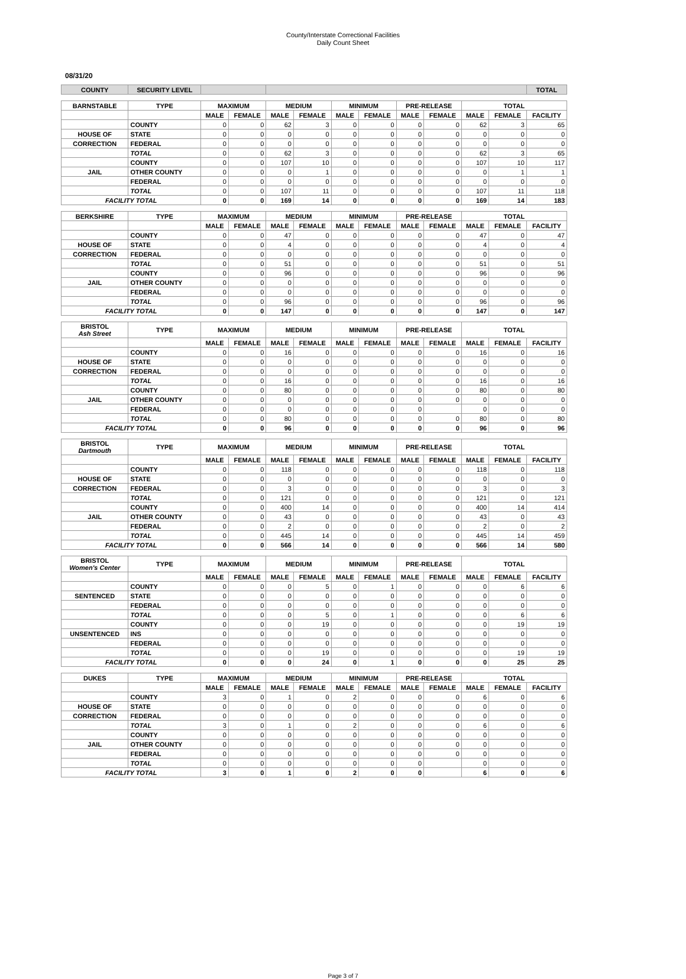County/Interstate Correctional Facilities
Daily Count Sheet
08/31/20
| COUNTY | SECURITY LEVEL | | | | | | | | | | | TOTAL |
| --- | --- | --- | --- | --- | --- | --- | --- | --- | --- | --- | --- | --- |
| BARNSTABLE | TYPE | MAXIMUM | | MEDIUM | | MINIMUM | | PRE-RELEASE | | TOTAL | | |
| | | MALE | FEMALE | MALE | FEMALE | MALE | FEMALE | MALE | FEMALE | MALE | FEMALE | FACILITY |
| | COUNTY | 0 | 0 | 62 | 3 | 0 | 0 | 0 | 0 | 62 | 3 | 65 |
| HOUSE OF | STATE | 0 | 0 | 0 | 0 | 0 | 0 | 0 | 0 | 0 | 0 | 0 |
| CORRECTION | FEDERAL | 0 | 0 | 0 | 0 | 0 | 0 | 0 | 0 | 0 | 0 | 0 |
| | TOTAL | 0 | 0 | 62 | 3 | 0 | 0 | 0 | 0 | 62 | 3 | 65 |
| | COUNTY | 0 | 0 | 107 | 10 | 0 | 0 | 0 | 0 | 107 | 10 | 117 |
| JAIL | OTHER COUNTY | 0 | 0 | 0 | 1 | 0 | 0 | 0 | 0 | 0 | 1 | 1 |
| | FEDERAL | 0 | 0 | 0 | 0 | 0 | 0 | 0 | 0 | 0 | 0 | 0 |
| | TOTAL | 0 | 0 | 107 | 11 | 0 | 0 | 0 | 0 | 107 | 11 | 118 |
| FACILITY TOTAL | | 0 | 0 | 169 | 14 | 0 | 0 | 0 | 0 | 169 | 14 | 183 |
| BERKSHIRE | TYPE | MAXIMUM | | MEDIUM | | MINIMUM | | PRE-RELEASE | | TOTAL | | |
| | | MALE | FEMALE | MALE | FEMALE | MALE | FEMALE | MALE | FEMALE | MALE | FEMALE | FACILITY |
| | COUNTY | 0 | 0 | 47 | 0 | 0 | 0 | 0 | 0 | 47 | 0 | 47 |
| HOUSE OF | STATE | 0 | 0 | 4 | 0 | 0 | 0 | 0 | 0 | 4 | 0 | 4 |
| CORRECTION | FEDERAL | 0 | 0 | 0 | 0 | 0 | 0 | 0 | 0 | 0 | 0 | 0 |
| | TOTAL | 0 | 0 | 51 | 0 | 0 | 0 | 0 | 0 | 51 | 0 | 51 |
| | COUNTY | 0 | 0 | 96 | 0 | 0 | 0 | 0 | 0 | 96 | 0 | 96 |
| JAIL | OTHER COUNTY | 0 | 0 | 0 | 0 | 0 | 0 | 0 | 0 | 0 | 0 | 0 |
| | FEDERAL | 0 | 0 | 0 | 0 | 0 | 0 | 0 | 0 | 0 | 0 | 0 |
| | TOTAL | 0 | 0 | 96 | 0 | 0 | 0 | 0 | 0 | 96 | 0 | 96 |
| FACILITY TOTAL | | 0 | 0 | 147 | 0 | 0 | 0 | 0 | 0 | 147 | 0 | 147 |
| BRISTOL Ash Street | TYPE | MAXIMUM | | MEDIUM | | MINIMUM | | PRE-RELEASE | | TOTAL | | |
| | | MALE | FEMALE | MALE | FEMALE | MALE | FEMALE | MALE | FEMALE | MALE | FEMALE | FACILITY |
| | COUNTY | 0 | 0 | 16 | 0 | 0 | 0 | 0 | 0 | 16 | 0 | 16 |
| HOUSE OF | STATE | 0 | 0 | 0 | 0 | 0 | 0 | 0 | 0 | 0 | 0 | 0 |
| CORRECTION | FEDERAL | 0 | 0 | 0 | 0 | 0 | 0 | 0 | 0 | 0 | 0 | 0 |
| | TOTAL | 0 | 0 | 16 | 0 | 0 | 0 | 0 | 0 | 16 | 0 | 16 |
| | COUNTY | 0 | 0 | 80 | 0 | 0 | 0 | 0 | 0 | 80 | 0 | 80 |
| JAIL | OTHER COUNTY | 0 | 0 | 0 | 0 | 0 | 0 | 0 | 0 | 0 | 0 | 0 |
| | FEDERAL | 0 | 0 | 0 | 0 | 0 | 0 | 0 | | 0 | 0 | 0 |
| | TOTAL | 0 | 0 | 80 | 0 | 0 | 0 | 0 | 0 | 80 | 0 | 80 |
| FACILITY TOTAL | | 0 | 0 | 96 | 0 | 0 | 0 | 0 | 0 | 96 | 0 | 96 |
| BRISTOL Dartmouth | TYPE | MAXIMUM | | MEDIUM | | MINIMUM | | PRE-RELEASE | | TOTAL | | |
| | | MALE | FEMALE | MALE | FEMALE | MALE | FEMALE | MALE | FEMALE | MALE | FEMALE | FACILITY |
| | COUNTY | 0 | 0 | 118 | 0 | 0 | 0 | 0 | 0 | 118 | 0 | 118 |
| HOUSE OF | STATE | 0 | 0 | 0 | 0 | 0 | 0 | 0 | 0 | 0 | 0 | 0 |
| CORRECTION | FEDERAL | 0 | 0 | 3 | 0 | 0 | 0 | 0 | 0 | 3 | 0 | 3 |
| | TOTAL | 0 | 0 | 121 | 0 | 0 | 0 | 0 | 0 | 121 | 0 | 121 |
| | COUNTY | 0 | 0 | 400 | 14 | 0 | 0 | 0 | 0 | 400 | 14 | 414 |
| JAIL | OTHER COUNTY | 0 | 0 | 43 | 0 | 0 | 0 | 0 | 0 | 43 | 0 | 43 |
| | FEDERAL | 0 | 0 | 2 | 0 | 0 | 0 | 0 | 0 | 2 | 0 | 2 |
| | TOTAL | 0 | 0 | 445 | 14 | 0 | 0 | 0 | 0 | 445 | 14 | 459 |
| FACILITY TOTAL | | 0 | 0 | 566 | 14 | 0 | 0 | 0 | 0 | 566 | 14 | 580 |
| BRISTOL Women's Center | TYPE | MAXIMUM | | MEDIUM | | MINIMUM | | PRE-RELEASE | | TOTAL | | |
| | | MALE | FEMALE | MALE | FEMALE | MALE | FEMALE | MALE | FEMALE | MALE | FEMALE | FACILITY |
| | COUNTY | 0 | 0 | 0 | 5 | 0 | 1 | 0 | 0 | 0 | 6 | 6 |
| SENTENCED | STATE | 0 | 0 | 0 | 0 | 0 | 0 | 0 | 0 | 0 | 0 | 0 |
| | FEDERAL | 0 | 0 | 0 | 0 | 0 | 0 | 0 | 0 | 0 | 0 | 0 |
| | TOTAL | 0 | 0 | 0 | 5 | 0 | 1 | 0 | 0 | 0 | 6 | 6 |
| | COUNTY | 0 | 0 | 0 | 19 | 0 | 0 | 0 | 0 | 0 | 19 | 19 |
| UNSENTENCED | INS | 0 | 0 | 0 | 0 | 0 | 0 | 0 | 0 | 0 | 0 | 0 |
| | FEDERAL | 0 | 0 | 0 | 0 | 0 | 0 | 0 | 0 | 0 | 0 | 0 |
| | TOTAL | 0 | 0 | 0 | 19 | 0 | 0 | 0 | 0 | 0 | 19 | 19 |
| FACILITY TOTAL | | 0 | 0 | 0 | 24 | 0 | 1 | 0 | 0 | 0 | 25 | 25 |
| DUKES | TYPE | MAXIMUM | | MEDIUM | | MINIMUM | | PRE-RELEASE | | TOTAL | | |
| | | MALE | FEMALE | MALE | FEMALE | MALE | FEMALE | MALE | FEMALE | MALE | FEMALE | FACILITY |
| | COUNTY | 3 | 0 | 1 | 0 | 2 | 0 | 0 | 0 | 6 | 0 | 6 |
| HOUSE OF | STATE | 0 | 0 | 0 | 0 | 0 | 0 | 0 | 0 | 0 | 0 | 0 |
| CORRECTION | FEDERAL | 0 | 0 | 0 | 0 | 0 | 0 | 0 | 0 | 0 | 0 | 0 |
| | TOTAL | 3 | 0 | 1 | 0 | 2 | 0 | 0 | 0 | 6 | 0 | 6 |
| | COUNTY | 0 | 0 | 0 | 0 | 0 | 0 | 0 | 0 | 0 | 0 | 0 |
| JAIL | OTHER COUNTY | 0 | 0 | 0 | 0 | 0 | 0 | 0 | 0 | 0 | 0 | 0 |
| | FEDERAL | 0 | 0 | 0 | 0 | 0 | 0 | 0 | 0 | 0 | 0 | 0 |
| | TOTAL | 0 | 0 | 0 | 0 | 0 | 0 | 0 | | 0 | 0 | 0 |
| FACILITY TOTAL | | 3 | 0 | 1 | 0 | 2 | 0 | 0 | | 6 | 0 | 6 |
Page 3 of 7